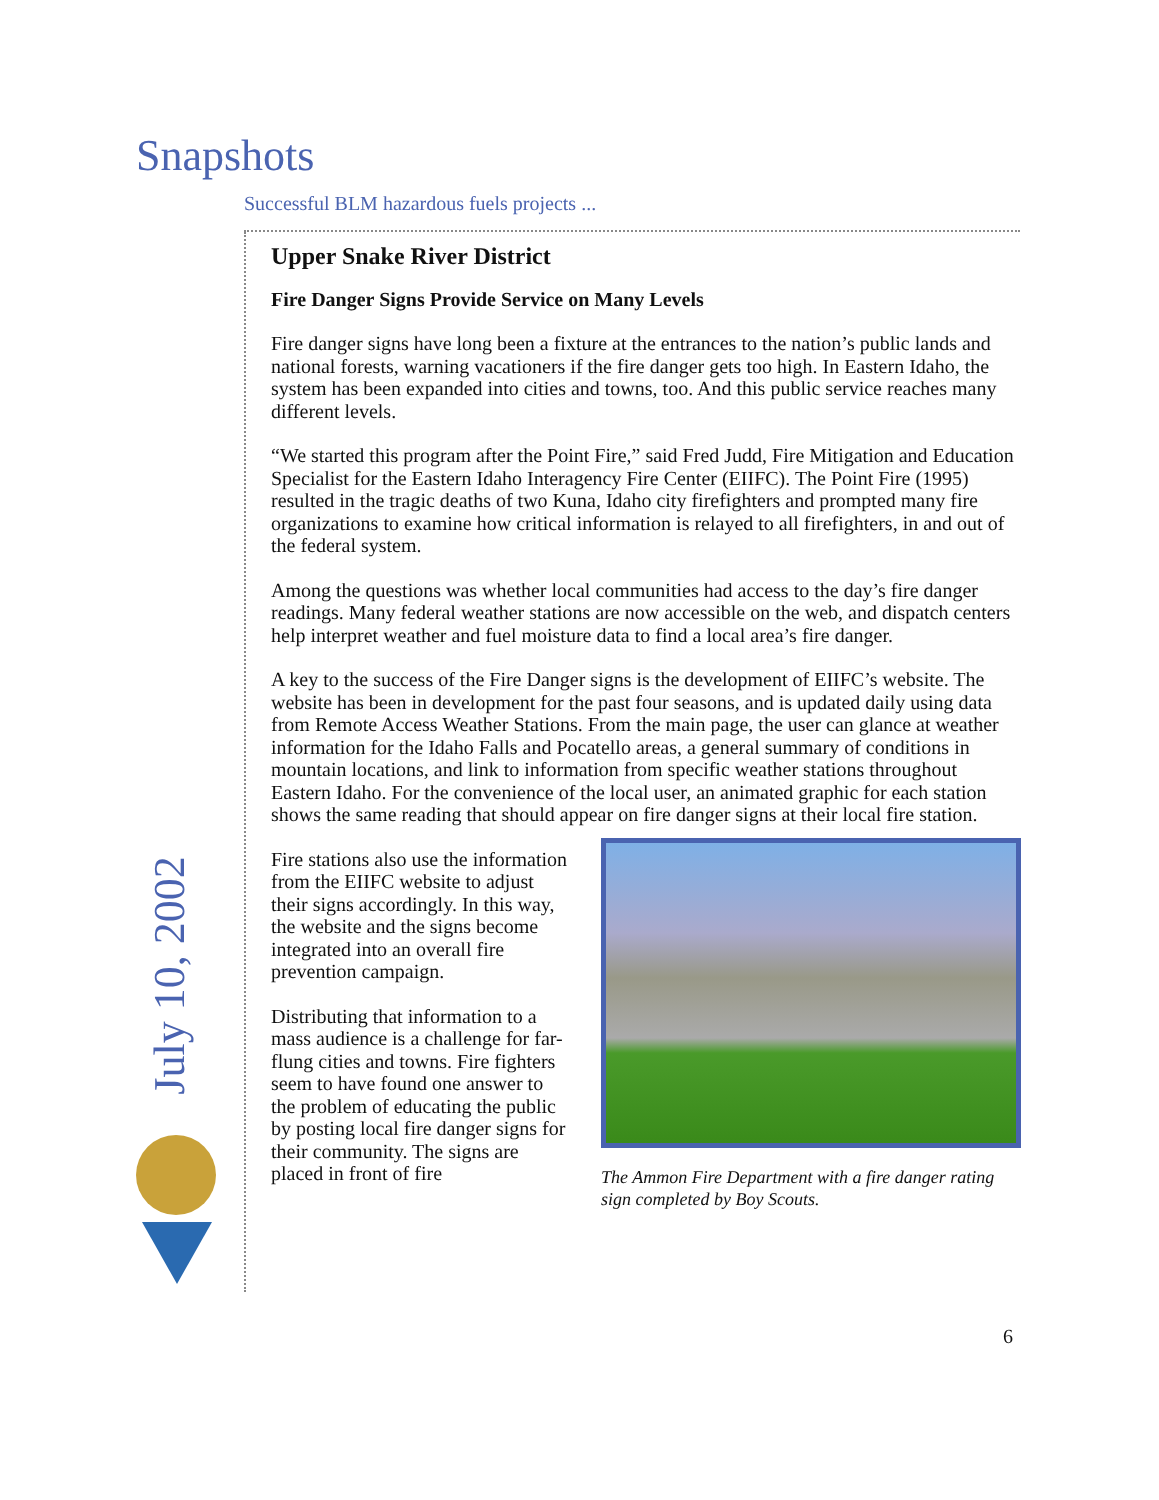Snapshots
Successful BLM hazardous fuels projects ...
Upper Snake River District
Fire Danger Signs Provide Service on Many Levels
Fire danger signs have long been a fixture at the entrances to the nation’s public lands and national forests, warning vacationers if the fire danger gets too high. In Eastern Idaho, the system has been expanded into cities and towns, too. And this public service reaches many different levels.
“We started this program after the Point Fire,” said Fred Judd, Fire Mitigation and Education Specialist for the Eastern Idaho Interagency Fire Center (EIIFC). The Point Fire (1995) resulted in the tragic deaths of two Kuna, Idaho city firefighters and prompted many fire organizations to examine how critical information is relayed to all firefighters, in and out of the federal system.
Among the questions was whether local communities had access to the day’s fire danger readings. Many federal weather stations are now accessible on the web, and dispatch centers help interpret weather and fuel moisture data to find a local area’s fire danger.
A key to the success of the Fire Danger signs is the development of EIIFC’s website. The website has been in development for the past four seasons, and is updated daily using data from Remote Access Weather Stations. From the main page, the user can glance at weather information for the Idaho Falls and Pocatello areas, a general summary of conditions in mountain locations, and link to information from specific weather stations throughout Eastern Idaho. For the convenience of the local user, an animated graphic for each station shows the same reading that should appear on fire danger signs at their local fire station.
The Ammon Fire Department with a fire danger rating sign completed by Boy Scouts.
Fire stations also use the information from the EIIFC website to adjust their signs accordingly. In this way, the website and the signs become integrated into an overall fire prevention campaign.
Distributing that information to a mass audience is a challenge for far-flung cities and towns. Fire fighters seem to have found one answer to the problem of educating the public by posting local fire danger signs for their community. The signs are placed in front of fire
July 10, 2002
6